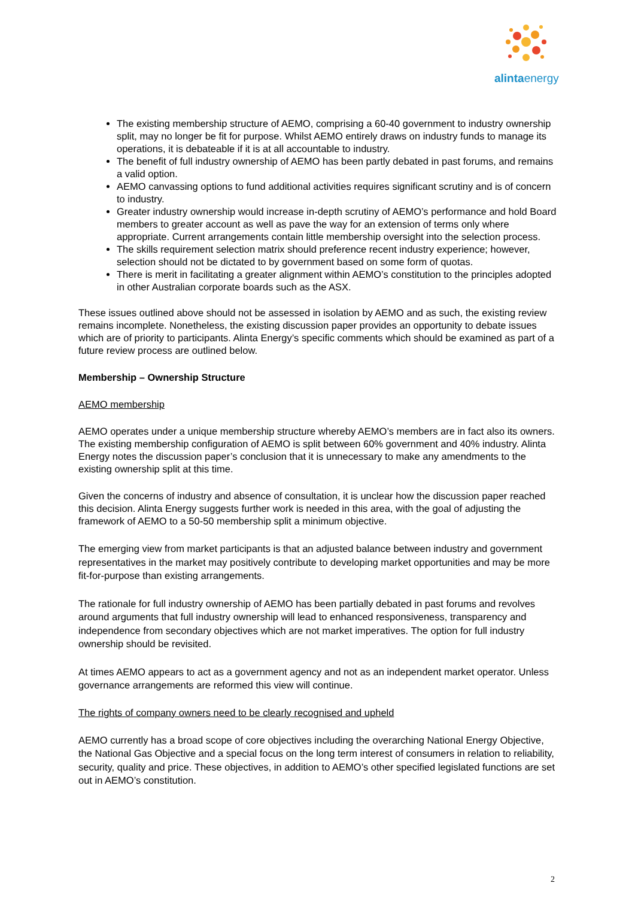alintaenergy
The existing membership structure of AEMO, comprising a 60-40 government to industry ownership split, may no longer be fit for purpose. Whilst AEMO entirely draws on industry funds to manage its operations, it is debateable if it is at all accountable to industry.
The benefit of full industry ownership of AEMO has been partly debated in past forums, and remains a valid option.
AEMO canvassing options to fund additional activities requires significant scrutiny and is of concern to industry.
Greater industry ownership would increase in-depth scrutiny of AEMO’s performance and hold Board members to greater account as well as pave the way for an extension of terms only where appropriate. Current arrangements contain little membership oversight into the selection process.
The skills requirement selection matrix should preference recent industry experience; however, selection should not be dictated to by government based on some form of quotas.
There is merit in facilitating a greater alignment within AEMO’s constitution to the principles adopted in other Australian corporate boards such as the ASX.
These issues outlined above should not be assessed in isolation by AEMO and as such, the existing review remains incomplete. Nonetheless, the existing discussion paper provides an opportunity to debate issues which are of priority to participants. Alinta Energy’s specific comments which should be examined as part of a future review process are outlined below.
Membership – Ownership Structure
AEMO membership
AEMO operates under a unique membership structure whereby AEMO’s members are in fact also its owners. The existing membership configuration of AEMO is split between 60% government and 40% industry. Alinta Energy notes the discussion paper’s conclusion that it is unnecessary to make any amendments to the existing ownership split at this time.
Given the concerns of industry and absence of consultation, it is unclear how the discussion paper reached this decision. Alinta Energy suggests further work is needed in this area, with the goal of adjusting the framework of AEMO to a 50-50 membership split a minimum objective.
The emerging view from market participants is that an adjusted balance between industry and government representatives in the market may positively contribute to developing market opportunities and may be more fit-for-purpose than existing arrangements.
The rationale for full industry ownership of AEMO has been partially debated in past forums and revolves around arguments that full industry ownership will lead to enhanced responsiveness, transparency and independence from secondary objectives which are not market imperatives. The option for full industry ownership should be revisited.
At times AEMO appears to act as a government agency and not as an independent market operator. Unless governance arrangements are reformed this view will continue.
The rights of company owners need to be clearly recognised and upheld
AEMO currently has a broad scope of core objectives including the overarching National Energy Objective, the National Gas Objective and a special focus on the long term interest of consumers in relation to reliability, security, quality and price. These objectives, in addition to AEMO’s other specified legislated functions are set out in AEMO’s constitution.
2